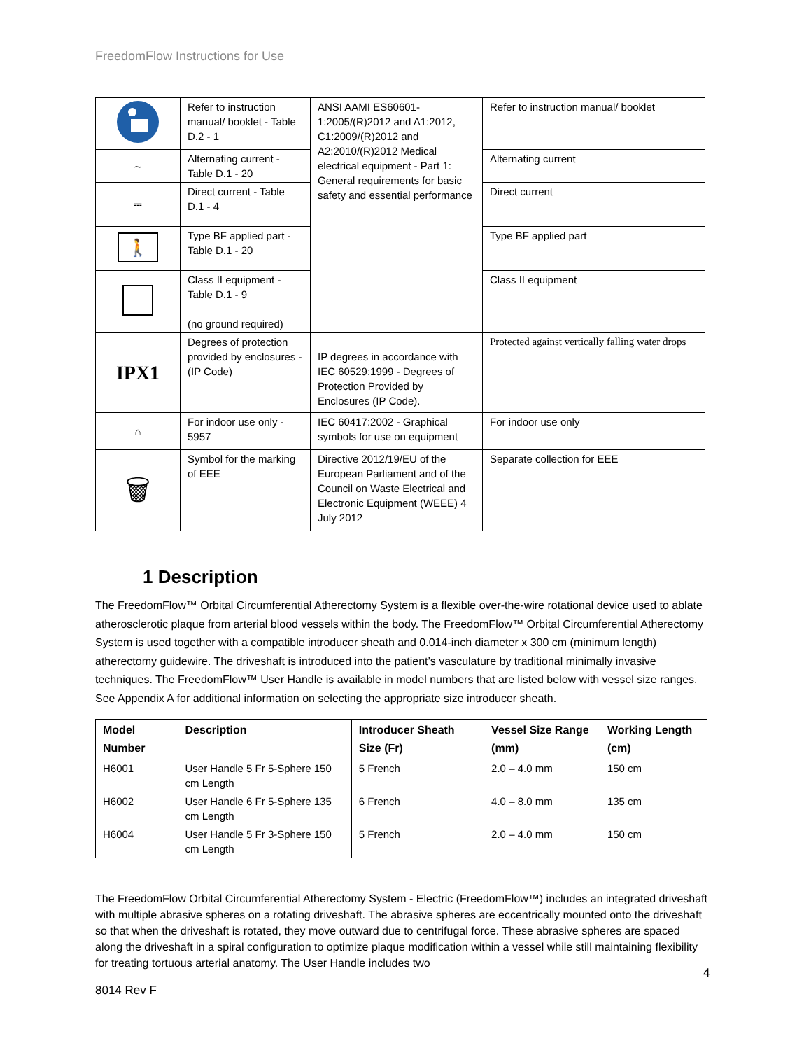FreedomFlow Instructions for Use
| | Refer to instruction manual/ booklet - Table D.2 - 1 | ANSI AAMI ES60601-1:2005/(R)2012 and A1:2012, C1:2009/(R)2012 and A2:2010/(R)2012 Medical electrical equipment - Part 1: General requirements for basic safety and essential performance | Refer to instruction manual/ booklet |
| ∼ | Alternating current - Table D.1 - 20 | | Alternating current |
| ⎓ | Direct current - Table D.1 - 4 | | Direct current |
| 🚶 | Type BF applied part - Table D.1 - 20 | | Type BF applied part |
| | Class II equipment - Table D.1 - 9 (no ground required) | | Class II equipment |
| IPX1 | Degrees of protection provided by enclosures - (IP Code) | IP degrees in accordance with IEC 60529:1999 - Degrees of Protection Provided by Enclosures (IP Code). | Protected against vertically falling water drops |
| ⌂ | For indoor use only - 5957 | IEC 60417:2002 - Graphical symbols for use on equipment | For indoor use only |
| 🗑 | Symbol for the marking of EEE | Directive 2012/19/EU of the European Parliament and of the Council on Waste Electrical and Electronic Equipment (WEEE) 4 July 2012 | Separate collection for EEE |
1 Description
The FreedomFlow™ Orbital Circumferential Atherectomy System is a flexible over-the-wire rotational device used to ablate atherosclerotic plaque from arterial blood vessels within the body. The FreedomFlow™ Orbital Circumferential Atherectomy System is used together with a compatible introducer sheath and 0.014-inch diameter x 300 cm (minimum length) atherectomy guidewire. The driveshaft is introduced into the patient’s vasculature by traditional minimally invasive techniques. The FreedomFlow™ User Handle is available in model numbers that are listed below with vessel size ranges. See Appendix A for additional information on selecting the appropriate size introducer sheath.
| Model Number | Description | Introducer Sheath Size (Fr) | Vessel Size Range (mm) | Working Length (cm) |
| --- | --- | --- | --- | --- |
| H6001 | User Handle 5 Fr 5-Sphere 150 cm Length | 5 French | 2.0 – 4.0 mm | 150 cm |
| H6002 | User Handle 6 Fr 5-Sphere 135 cm Length | 6 French | 4.0 – 8.0 mm | 135 cm |
| H6004 | User Handle 5 Fr 3-Sphere 150 cm Length | 5 French | 2.0 – 4.0 mm | 150 cm |
The FreedomFlow Orbital Circumferential Atherectomy System - Electric (FreedomFlow™) includes an integrated driveshaft with multiple abrasive spheres on a rotating driveshaft. The abrasive spheres are eccentrically mounted onto the driveshaft so that when the driveshaft is rotated, they move outward due to centrifugal force. These abrasive spheres are spaced along the driveshaft in a spiral configuration to optimize plaque modification within a vessel while still maintaining flexibility for treating tortuous arterial anatomy. The User Handle includes two
4
8014 Rev F